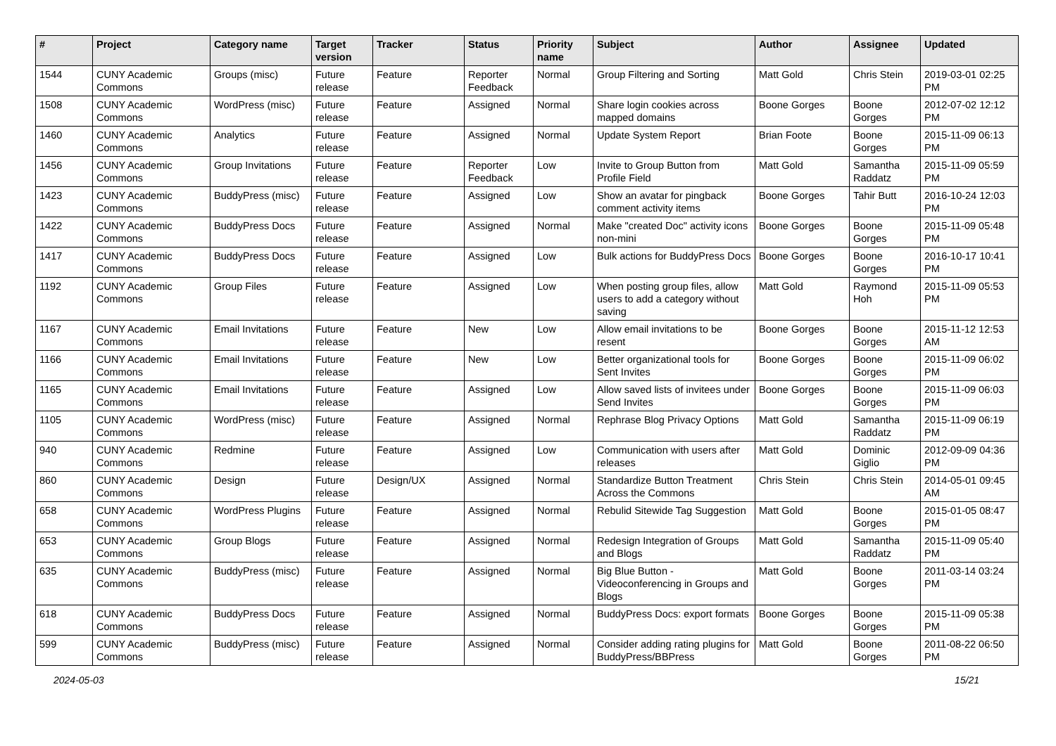| # | Project | Category name | Target version | Tracker | Status | Priority name | Subject | Author | Assignee | Updated |
| --- | --- | --- | --- | --- | --- | --- | --- | --- | --- | --- |
| 1544 | CUNY Academic Commons | Groups (misc) | Future release | Feature | Reporter Feedback | Normal | Group Filtering and Sorting | Matt Gold | Chris Stein | 2019-03-01 02:25 PM |
| 1508 | CUNY Academic Commons | WordPress (misc) | Future release | Feature | Assigned | Normal | Share login cookies across mapped domains | Boone Gorges | Boone Gorges | 2012-07-02 12:12 PM |
| 1460 | CUNY Academic Commons | Analytics | Future release | Feature | Assigned | Normal | Update System Report | Brian Foote | Boone Gorges | 2015-11-09 06:13 PM |
| 1456 | CUNY Academic Commons | Group Invitations | Future release | Feature | Reporter Feedback | Low | Invite to Group Button from Profile Field | Matt Gold | Samantha Raddatz | 2015-11-09 05:59 PM |
| 1423 | CUNY Academic Commons | BuddyPress (misc) | Future release | Feature | Assigned | Low | Show an avatar for pingback comment activity items | Boone Gorges | Tahir Butt | 2016-10-24 12:03 PM |
| 1422 | CUNY Academic Commons | BuddyPress Docs | Future release | Feature | Assigned | Normal | Make "created Doc" activity icons non-mini | Boone Gorges | Boone Gorges | 2015-11-09 05:48 PM |
| 1417 | CUNY Academic Commons | BuddyPress Docs | Future release | Feature | Assigned | Low | Bulk actions for BuddyPress Docs | Boone Gorges | Boone Gorges | 2016-10-17 10:41 PM |
| 1192 | CUNY Academic Commons | Group Files | Future release | Feature | Assigned | Low | When posting group files, allow users to add a category without saving | Matt Gold | Raymond Hoh | 2015-11-09 05:53 PM |
| 1167 | CUNY Academic Commons | Email Invitations | Future release | Feature | New | Low | Allow email invitations to be resent | Boone Gorges | Boone Gorges | 2015-11-12 12:53 AM |
| 1166 | CUNY Academic Commons | Email Invitations | Future release | Feature | New | Low | Better organizational tools for Sent Invites | Boone Gorges | Boone Gorges | 2015-11-09 06:02 PM |
| 1165 | CUNY Academic Commons | Email Invitations | Future release | Feature | Assigned | Low | Allow saved lists of invitees under Send Invites | Boone Gorges | Boone Gorges | 2015-11-09 06:03 PM |
| 1105 | CUNY Academic Commons | WordPress (misc) | Future release | Feature | Assigned | Normal | Rephrase Blog Privacy Options | Matt Gold | Samantha Raddatz | 2015-11-09 06:19 PM |
| 940 | CUNY Academic Commons | Redmine | Future release | Feature | Assigned | Low | Communication with users after releases | Matt Gold | Dominic Giglio | 2012-09-09 04:36 PM |
| 860 | CUNY Academic Commons | Design | Future release | Design/UX | Assigned | Normal | Standardize Button Treatment Across the Commons | Chris Stein | Chris Stein | 2014-05-01 09:45 AM |
| 658 | CUNY Academic Commons | WordPress Plugins | Future release | Feature | Assigned | Normal | Rebulid Sitewide Tag Suggestion | Matt Gold | Boone Gorges | 2015-01-05 08:47 PM |
| 653 | CUNY Academic Commons | Group Blogs | Future release | Feature | Assigned | Normal | Redesign Integration of Groups and Blogs | Matt Gold | Samantha Raddatz | 2015-11-09 05:40 PM |
| 635 | CUNY Academic Commons | BuddyPress (misc) | Future release | Feature | Assigned | Normal | Big Blue Button - Videoconferencing in Groups and Blogs | Matt Gold | Boone Gorges | 2011-03-14 03:24 PM |
| 618 | CUNY Academic Commons | BuddyPress Docs | Future release | Feature | Assigned | Normal | BuddyPress Docs: export formats | Boone Gorges | Boone Gorges | 2015-11-09 05:38 PM |
| 599 | CUNY Academic Commons | BuddyPress (misc) | Future release | Feature | Assigned | Normal | Consider adding rating plugins for BuddyPress/BBPress | Matt Gold | Boone Gorges | 2011-08-22 06:50 PM |
2024-05-03 15/21